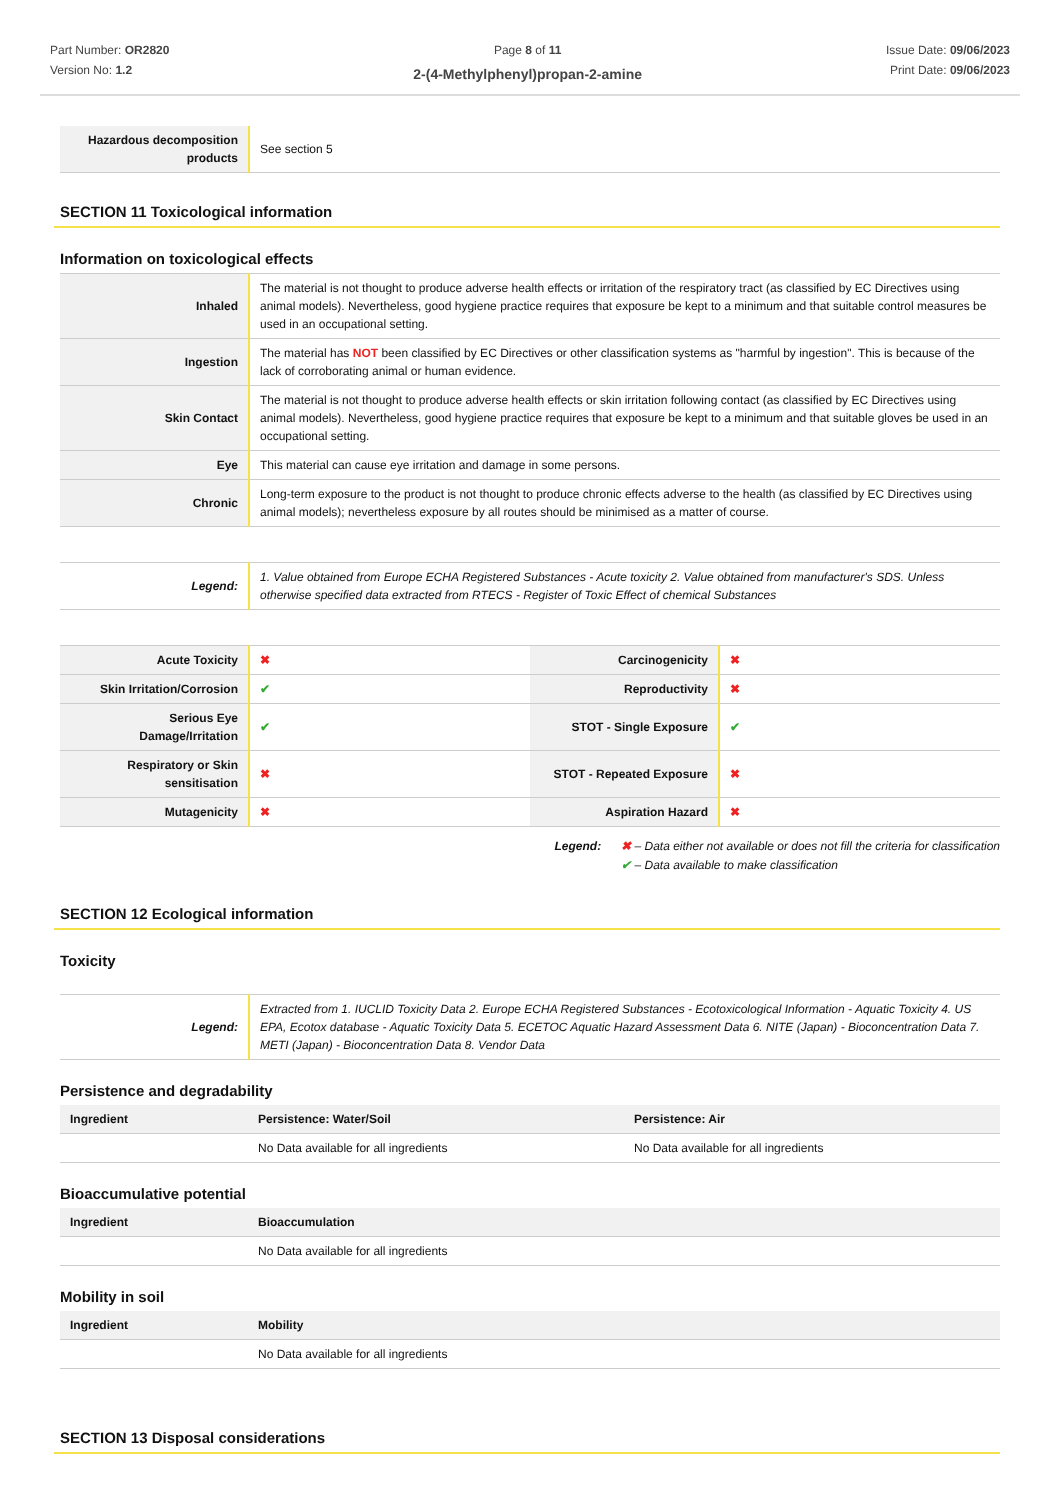Part Number: OR2820
Version No: 1.2
Page 8 of 11
2-(4-Methylphenyl)propan-2-amine
Issue Date: 09/06/2023
Print Date: 09/06/2023
| Hazardous decomposition products | See section 5 |
SECTION 11 Toxicological information
Information on toxicological effects
| Inhaled | The material is not thought to produce adverse health effects or irritation of the respiratory tract (as classified by EC Directives using animal models). Nevertheless, good hygiene practice requires that exposure be kept to a minimum and that suitable control measures be used in an occupational setting. |
| Ingestion | The material has NOT been classified by EC Directives or other classification systems as "harmful by ingestion". This is because of the lack of corroborating animal or human evidence. |
| Skin Contact | The material is not thought to produce adverse health effects or skin irritation following contact (as classified by EC Directives using animal models). Nevertheless, good hygiene practice requires that exposure be kept to a minimum and that suitable gloves be used in an occupational setting. |
| Eye | This material can cause eye irritation and damage in some persons. |
| Chronic | Long-term exposure to the product is not thought to produce chronic effects adverse to the health (as classified by EC Directives using animal models); nevertheless exposure by all routes should be minimised as a matter of course. |
| Legend: | 1. Value obtained from Europe ECHA Registered Substances - Acute toxicity 2. Value obtained from manufacturer's SDS. Unless otherwise specified data extracted from RTECS - Register of Toxic Effect of chemical Substances |
| Acute Toxicity | ✖ | Carcinogenicity | ✖ |
| Skin Irritation/Corrosion | ✔ | Reproductivity | ✖ |
| Serious Eye Damage/Irritation | ✔ | STOT - Single Exposure | ✔ |
| Respiratory or Skin sensitisation | ✖ | STOT - Repeated Exposure | ✖ |
| Mutagenicity | ✖ | Aspiration Hazard | ✖ |
Legend: ✖ – Data either not available or does not fill the criteria for classification
✔ – Data available to make classification
SECTION 12 Ecological information
Toxicity
| Legend: | Extracted from 1. IUCLID Toxicity Data 2. Europe ECHA Registered Substances - Ecotoxicological Information - Aquatic Toxicity 4. US EPA, Ecotox database - Aquatic Toxicity Data 5. ECETOC Aquatic Hazard Assessment Data 6. NITE (Japan) - Bioconcentration Data 7. METI (Japan) - Bioconcentration Data 8. Vendor Data |
Persistence and degradability
| Ingredient | Persistence: Water/Soil | Persistence: Air |
| --- | --- | --- |
| | No Data available for all ingredients | No Data available for all ingredients |
Bioaccumulative potential
| Ingredient | Bioaccumulation |
| --- | --- |
| | No Data available for all ingredients |
Mobility in soil
| Ingredient | Mobility |
| --- | --- |
| | No Data available for all ingredients |
SECTION 13 Disposal considerations